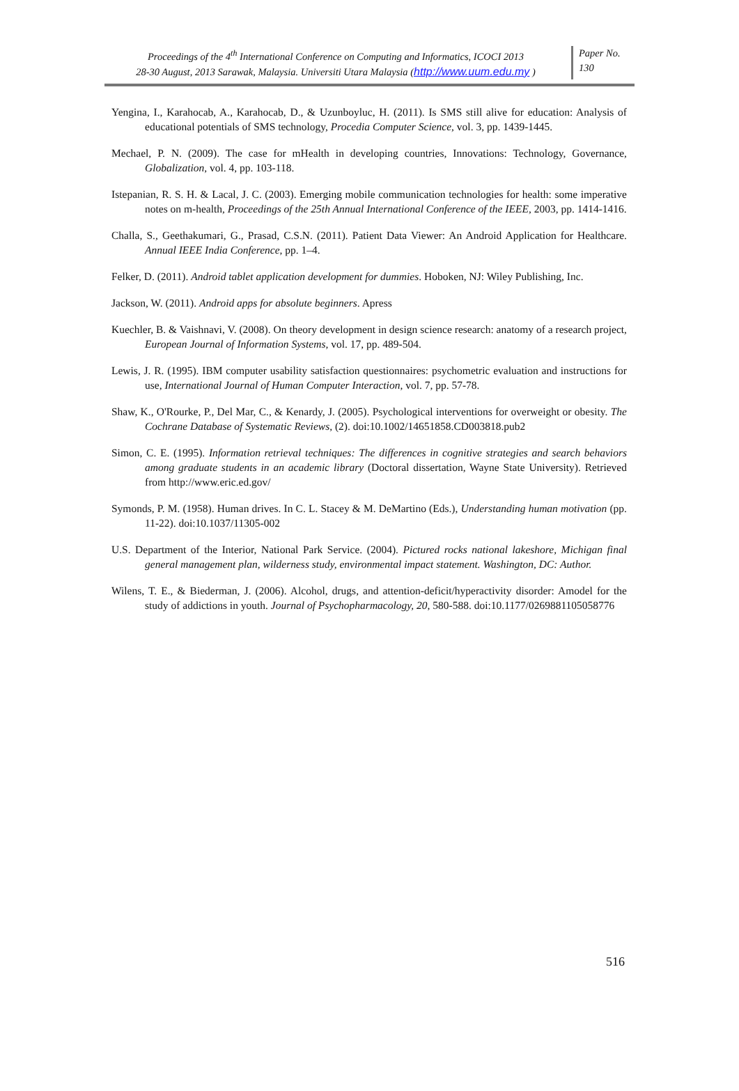Proceedings of the 4<sup>th</sup> International Conference on Computing and Informatics, ICOCI 2013
28-30 August, 2013 Sarawak, Malaysia. Universiti Utara Malaysia (http://www.uum.edu.my )
Paper No.
130
Yengina, I., Karahocab, A., Karahocab, D., & Uzunboyluc, H. (2011). Is SMS still alive for education: Analysis of educational potentials of SMS technology, Procedia Computer Science, vol. 3, pp. 1439-1445.
Mechael, P. N. (2009). The case for mHealth in developing countries, Innovations: Technology, Governance, Globalization, vol. 4, pp. 103-118.
Istepanian, R. S. H. & Lacal, J. C. (2003). Emerging mobile communication technologies for health: some imperative notes on m-health, Proceedings of the 25th Annual International Conference of the IEEE, 2003, pp. 1414-1416.
Challa, S., Geethakumari, G., Prasad, C.S.N. (2011). Patient Data Viewer: An Android Application for Healthcare. Annual IEEE India Conference, pp. 1–4.
Felker, D. (2011). Android tablet application development for dummies. Hoboken, NJ: Wiley Publishing, Inc.
Jackson, W. (2011). Android apps for absolute beginners. Apress
Kuechler, B. & Vaishnavi, V. (2008). On theory development in design science research: anatomy of a research project, European Journal of Information Systems, vol. 17, pp. 489-504.
Lewis, J. R. (1995). IBM computer usability satisfaction questionnaires: psychometric evaluation and instructions for use, International Journal of Human Computer Interaction, vol. 7, pp. 57-78.
Shaw, K., O'Rourke, P., Del Mar, C., & Kenardy, J. (2005). Psychological interventions for overweight or obesity. The Cochrane Database of Systematic Reviews, (2). doi:10.1002/14651858.CD003818.pub2
Simon, C. E. (1995). Information retrieval techniques: The differences in cognitive strategies and search behaviors among graduate students in an academic library (Doctoral dissertation, Wayne State University). Retrieved from http://www.eric.ed.gov/
Symonds, P. M. (1958). Human drives. In C. L. Stacey & M. DeMartino (Eds.), Understanding human motivation (pp. 11-22). doi:10.1037/11305-002
U.S. Department of the Interior, National Park Service. (2004). Pictured rocks national lakeshore, Michigan final general management plan, wilderness study, environmental impact statement. Washington, DC: Author.
Wilens, T. E., & Biederman, J. (2006). Alcohol, drugs, and attention-deficit/hyperactivity disorder: Amodel for the study of addictions in youth. Journal of Psychopharmacology, 20, 580-588. doi:10.1177/0269881105058776
516